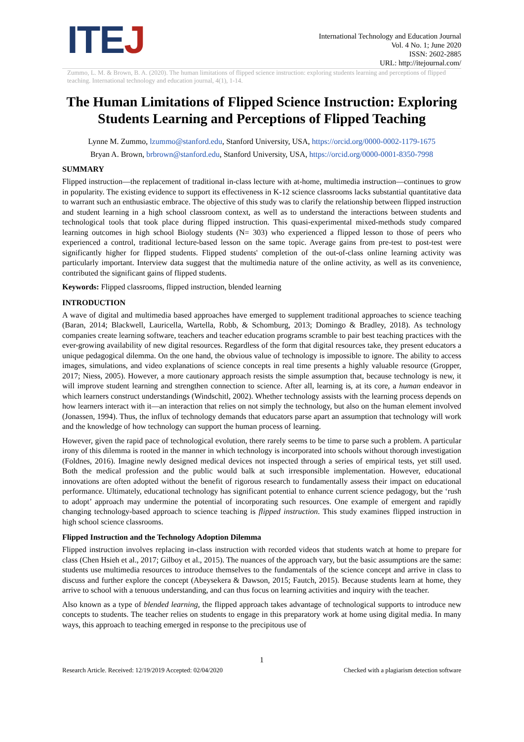ITEJ
International Technology and Education Journal
Vol. 4 No. 1; June 2020
ISSN: 2602-2885
URL: http://itejournal.com/
Zummo, L. M. & Brown, B. A. (2020). The human limitations of flipped science instruction: exploring students learning and perceptions of flipped teaching. International technology and education journal, 4(1), 1-14.
The Human Limitations of Flipped Science Instruction: Exploring Students Learning and Perceptions of Flipped Teaching
Lynne M. Zummo, lzummo@stanford.edu, Stanford University, USA, https://orcid.org/0000-0002-1179-1675
Bryan A. Brown, brbrown@stanford.edu, Stanford University, USA, https://orcid.org/0000-0001-8350-7998
SUMMARY
Flipped instruction—the replacement of traditional in-class lecture with at-home, multimedia instruction—continues to grow in popularity. The existing evidence to support its effectiveness in K-12 science classrooms lacks substantial quantitative data to warrant such an enthusiastic embrace. The objective of this study was to clarify the relationship between flipped instruction and student learning in a high school classroom context, as well as to understand the interactions between students and technological tools that took place during flipped instruction. This quasi-experimental mixed-methods study compared learning outcomes in high school Biology students (N= 303) who experienced a flipped lesson to those of peers who experienced a control, traditional lecture-based lesson on the same topic. Average gains from pre-test to post-test were significantly higher for flipped students. Flipped students' completion of the out-of-class online learning activity was particularly important. Interview data suggest that the multimedia nature of the online activity, as well as its convenience, contributed the significant gains of flipped students.
Keywords: Flipped classrooms, flipped instruction, blended learning
INTRODUCTION
A wave of digital and multimedia based approaches have emerged to supplement traditional approaches to science teaching (Baran, 2014; Blackwell, Lauricella, Wartella, Robb, & Schomburg, 2013; Domingo & Bradley, 2018). As technology companies create learning software, teachers and teacher education programs scramble to pair best teaching practices with the ever-growing availability of new digital resources. Regardless of the form that digital resources take, they present educators a unique pedagogical dilemma. On the one hand, the obvious value of technology is impossible to ignore. The ability to access images, simulations, and video explanations of science concepts in real time presents a highly valuable resource (Gropper, 2017; Niess, 2005). However, a more cautionary approach resists the simple assumption that, because technology is new, it will improve student learning and strengthen connection to science. After all, learning is, at its core, a human endeavor in which learners construct understandings (Windschitl, 2002). Whether technology assists with the learning process depends on how learners interact with it—an interaction that relies on not simply the technology, but also on the human element involved (Jonassen, 1994). Thus, the influx of technology demands that educators parse apart an assumption that technology will work and the knowledge of how technology can support the human process of learning.
However, given the rapid pace of technological evolution, there rarely seems to be time to parse such a problem. A particular irony of this dilemma is rooted in the manner in which technology is incorporated into schools without thorough investigation (Foldnes, 2016). Imagine newly designed medical devices not inspected through a series of empirical tests, yet still used. Both the medical profession and the public would balk at such irresponsible implementation. However, educational innovations are often adopted without the benefit of rigorous research to fundamentally assess their impact on educational performance. Ultimately, educational technology has significant potential to enhance current science pedagogy, but the ‘rush to adopt’ approach may undermine the potential of incorporating such resources. One example of emergent and rapidly changing technology-based approach to science teaching is flipped instruction. This study examines flipped instruction in high school science classrooms.
Flipped Instruction and the Technology Adoption Dilemma
Flipped instruction involves replacing in-class instruction with recorded videos that students watch at home to prepare for class (Chen Hsieh et al., 2017; Gilboy et al., 2015). The nuances of the approach vary, but the basic assumptions are the same: students use multimedia resources to introduce themselves to the fundamentals of the science concept and arrive in class to discuss and further explore the concept (Abeysekera & Dawson, 2015; Fautch, 2015). Because students learn at home, they arrive to school with a tenuous understanding, and can thus focus on learning activities and inquiry with the teacher.
Also known as a type of blended learning, the flipped approach takes advantage of technological supports to introduce new concepts to students. The teacher relies on students to engage in this preparatory work at home using digital media. In many ways, this approach to teaching emerged in response to the precipitous use of
1
Research Article. Received: 12/19/2019 Accepted: 02/04/2020 Checked with a plagiarism detection software